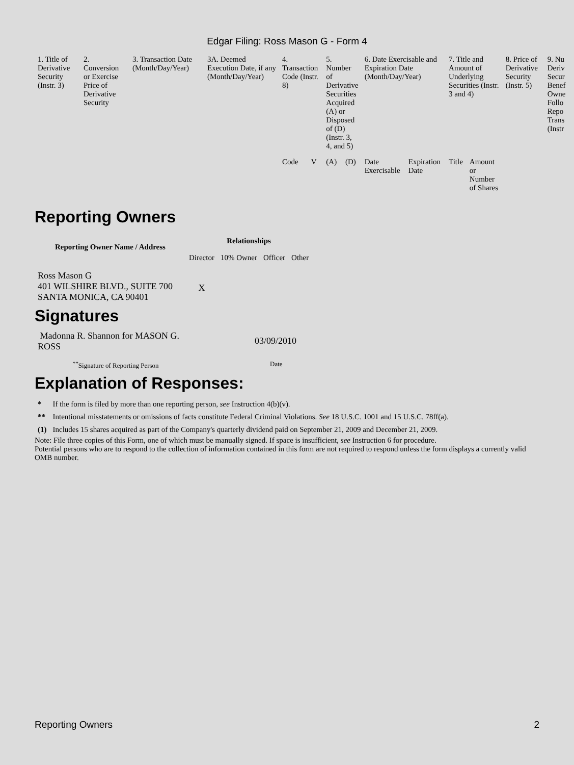Edgar Filing: Ross Mason G - Form 4
| 1. Title of Derivative Security (Instr. 3) | 2. Conversion or Exercise Price of Derivative Security | 3. Transaction Date (Month/Day/Year) | 3A. Deemed Execution Date, if any (Month/Day/Year) | 4. Transaction Code (Instr. 8) | | 5. Number of Derivative Securities Acquired (A) or Disposed of (D) (Instr. 3, 4, and 5) | | 6. Date Exercisable and Expiration Date (Month/Day/Year) | | 7. Title and Amount of Underlying Securities (Instr. 3 and 4) | | 8. Price of Derivative Security (Instr. 5) | 9. Nu Deriv Secur Benef Owne Follo Repo Trans (Instr |
| --- | --- | --- | --- | --- | --- | --- | --- | --- | --- | --- | --- | --- | --- |
| | | | | Code | V | (A) | (D) | Date Exercisable | Expiration Date | Title | Amount or Number of Shares | | |
Reporting Owners
| Reporting Owner Name / Address | Relationships | | | |
| --- | --- | --- | --- | --- |
| | Director | 10% Owner | Officer | Other |
| Ross Mason G 401 WILSHIRE BLVD., SUITE 700 SANTA MONICA, CA 90401 | X | | | |
Signatures
| Madonna R. Shannon for MASON G. ROSS | 03/09/2010 |
| <sup>**</sup> Signature of Reporting Person | Date |
Explanation of Responses:
| * | If the form is filed by more than one reporting person, see Instruction 4(b)(v). |
| ** | Intentional misstatements or omissions of facts constitute Federal Criminal Violations. See 18 U.S.C. 1001 and 15 U.S.C. 78ff(a). |
| (1) | Includes 15 shares acquired as part of the Company's quarterly dividend paid on September 21, 2009 and December 21, 2009. |
Note: File three copies of this Form, one of which must be manually signed. If space is insufficient, see Instruction 6 for procedure.
Potential persons who are to respond to the collection of information contained in this form are not required to respond unless the form displays a currently valid OMB number.
Reporting Owners 2